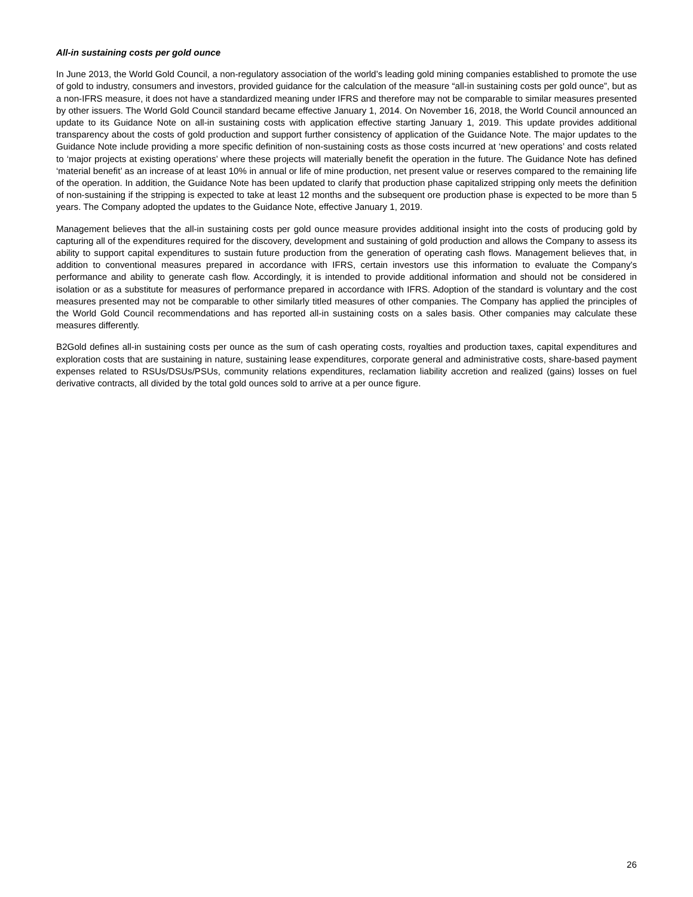All-in sustaining costs per gold ounce
In June 2013, the World Gold Council, a non-regulatory association of the world’s leading gold mining companies established to promote the use of gold to industry, consumers and investors, provided guidance for the calculation of the measure “all-in sustaining costs per gold ounce”, but as a non-IFRS measure, it does not have a standardized meaning under IFRS and therefore may not be comparable to similar measures presented by other issuers. The World Gold Council standard became effective January 1, 2014. On November 16, 2018, the World Council announced an update to its Guidance Note on all-in sustaining costs with application effective starting January 1, 2019. This update provides additional transparency about the costs of gold production and support further consistency of application of the Guidance Note. The major updates to the Guidance Note include providing a more specific definition of non-sustaining costs as those costs incurred at ‘new operations’ and costs related to ‘major projects at existing operations’ where these projects will materially benefit the operation in the future. The Guidance Note has defined ‘material benefit’ as an increase of at least 10% in annual or life of mine production, net present value or reserves compared to the remaining life of the operation. In addition, the Guidance Note has been updated to clarify that production phase capitalized stripping only meets the definition of non-sustaining if the stripping is expected to take at least 12 months and the subsequent ore production phase is expected to be more than 5 years. The Company adopted the updates to the Guidance Note, effective January 1, 2019.
Management believes that the all-in sustaining costs per gold ounce measure provides additional insight into the costs of producing gold by capturing all of the expenditures required for the discovery, development and sustaining of gold production and allows the Company to assess its ability to support capital expenditures to sustain future production from the generation of operating cash flows. Management believes that, in addition to conventional measures prepared in accordance with IFRS, certain investors use this information to evaluate the Company's performance and ability to generate cash flow. Accordingly, it is intended to provide additional information and should not be considered in isolation or as a substitute for measures of performance prepared in accordance with IFRS. Adoption of the standard is voluntary and the cost measures presented may not be comparable to other similarly titled measures of other companies. The Company has applied the principles of the World Gold Council recommendations and has reported all-in sustaining costs on a sales basis. Other companies may calculate these measures differently.
B2Gold defines all-in sustaining costs per ounce as the sum of cash operating costs, royalties and production taxes, capital expenditures and exploration costs that are sustaining in nature, sustaining lease expenditures, corporate general and administrative costs, share-based payment expenses related to RSUs/DSUs/PSUs, community relations expenditures, reclamation liability accretion and realized (gains) losses on fuel derivative contracts, all divided by the total gold ounces sold to arrive at a per ounce figure.
26